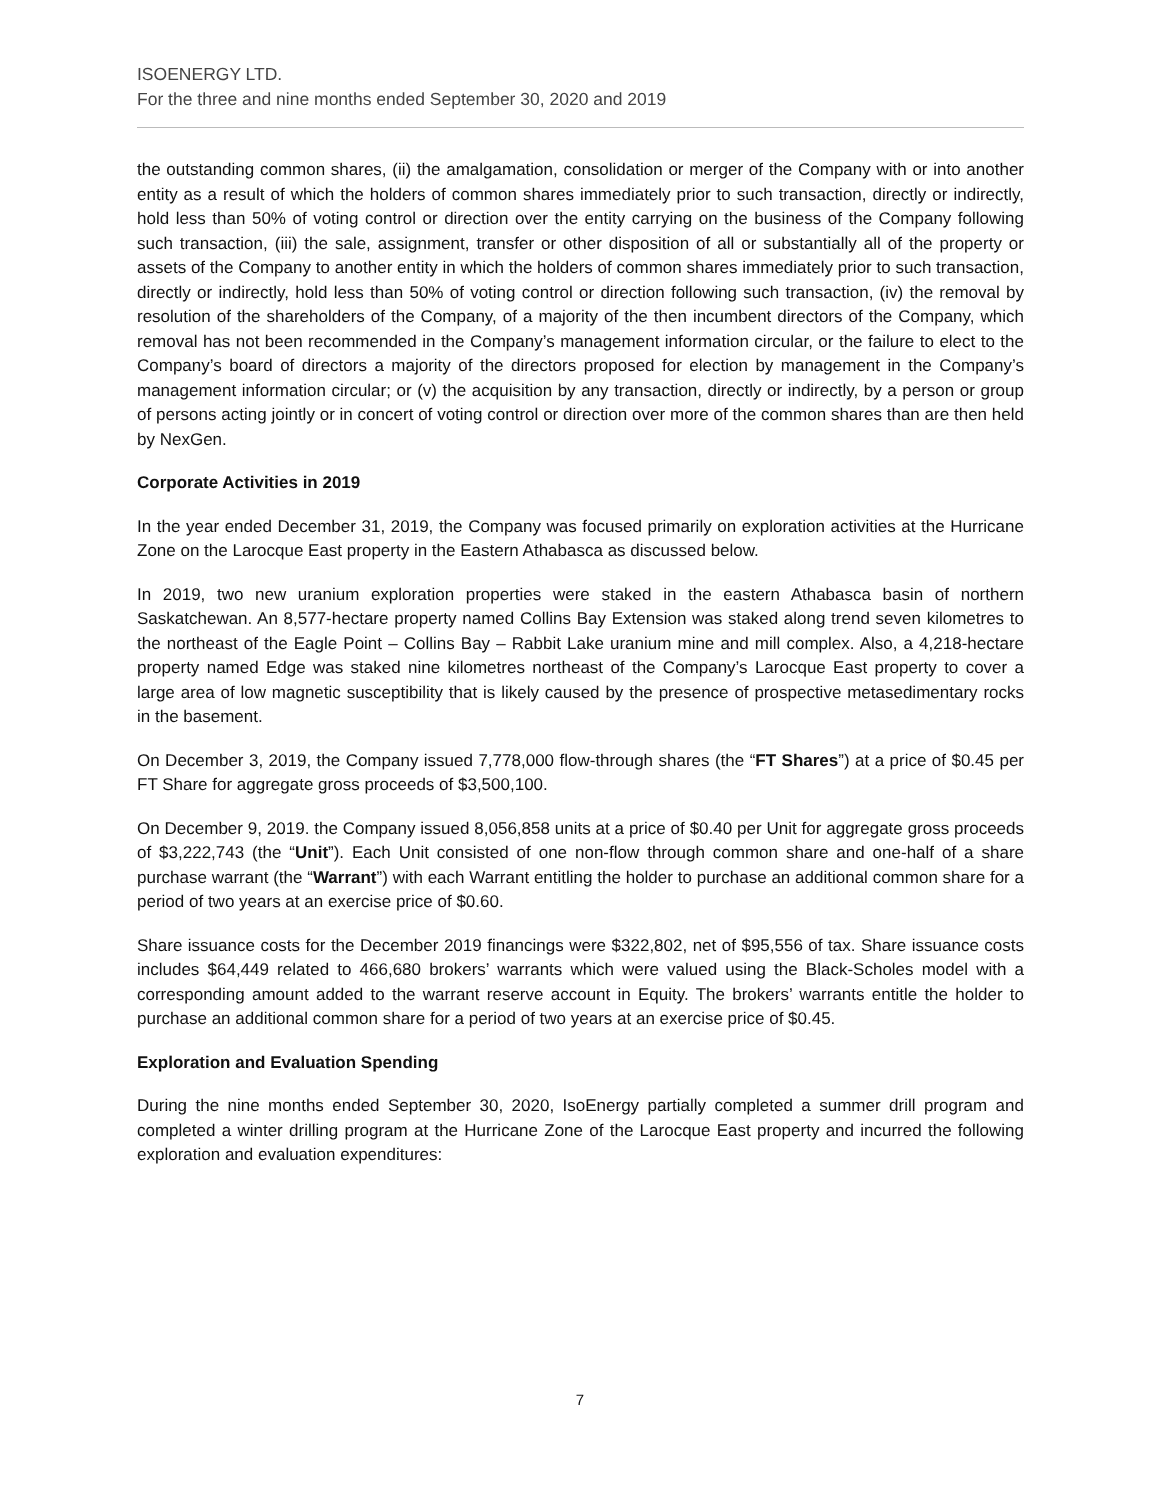ISOENERGY LTD.
For the three and nine months ended September 30, 2020 and 2019
the outstanding common shares, (ii) the amalgamation, consolidation or merger of the Company with or into another entity as a result of which the holders of common shares immediately prior to such transaction, directly or indirectly, hold less than 50% of voting control or direction over the entity carrying on the business of the Company following such transaction, (iii) the sale, assignment, transfer or other disposition of all or substantially all of the property or assets of the Company to another entity in which the holders of common shares immediately prior to such transaction, directly or indirectly, hold less than 50% of voting control or direction following such transaction, (iv) the removal by resolution of the shareholders of the Company, of a majority of the then incumbent directors of the Company, which removal has not been recommended in the Company’s management information circular, or the failure to elect to the Company’s board of directors a majority of the directors proposed for election by management in the Company’s management information circular; or (v) the acquisition by any transaction, directly or indirectly, by a person or group of persons acting jointly or in concert of voting control or direction over more of the common shares than are then held by NexGen.
Corporate Activities in 2019
In the year ended December 31, 2019, the Company was focused primarily on exploration activities at the Hurricane Zone on the Larocque East property in the Eastern Athabasca as discussed below.
In 2019, two new uranium exploration properties were staked in the eastern Athabasca basin of northern Saskatchewan. An 8,577-hectare property named Collins Bay Extension was staked along trend seven kilometres to the northeast of the Eagle Point – Collins Bay – Rabbit Lake uranium mine and mill complex. Also, a 4,218-hectare property named Edge was staked nine kilometres northeast of the Company’s Larocque East property to cover a large area of low magnetic susceptibility that is likely caused by the presence of prospective metasedimentary rocks in the basement.
On December 3, 2019, the Company issued 7,778,000 flow-through shares (the “FT Shares”) at a price of $0.45 per FT Share for aggregate gross proceeds of $3,500,100.
On December 9, 2019. the Company issued 8,056,858 units at a price of $0.40 per Unit for aggregate gross proceeds of $3,222,743 (the “Unit”). Each Unit consisted of one non-flow through common share and one-half of a share purchase warrant (the “Warrant”) with each Warrant entitling the holder to purchase an additional common share for a period of two years at an exercise price of $0.60.
Share issuance costs for the December 2019 financings were $322,802, net of $95,556 of tax. Share issuance costs includes $64,449 related to 466,680 brokers’ warrants which were valued using the Black-Scholes model with a corresponding amount added to the warrant reserve account in Equity. The brokers’ warrants entitle the holder to purchase an additional common share for a period of two years at an exercise price of $0.45.
Exploration and Evaluation Spending
During the nine months ended September 30, 2020, IsoEnergy partially completed a summer drill program and completed a winter drilling program at the Hurricane Zone of the Larocque East property and incurred the following exploration and evaluation expenditures:
7